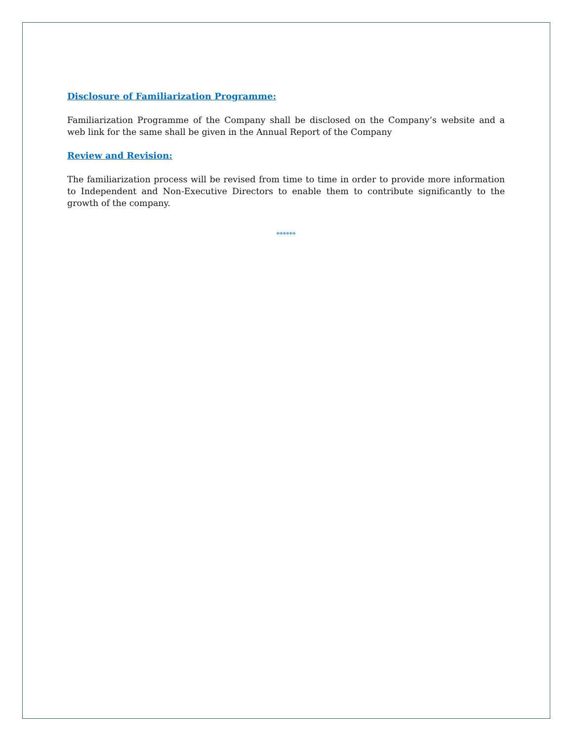Disclosure of Familiarization Programme:
Familiarization Programme of the Company shall be disclosed on the Company’s website and a web link for the same shall be given in the Annual Report of the Company
Review and Revision:
The familiarization process will be revised from time to time in order to provide more information to Independent and Non-Executive Directors to enable them to contribute significantly to the growth of the company.
******